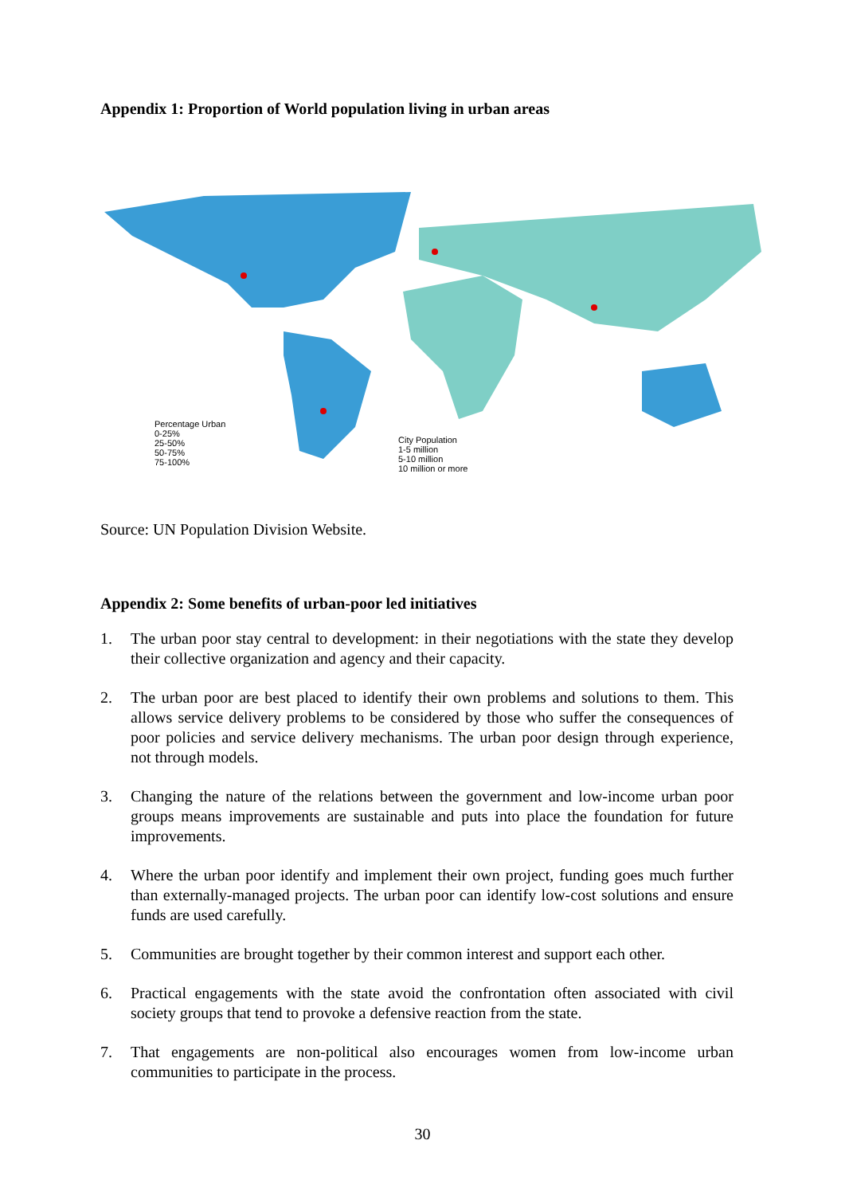Appendix 1: Proportion of World population living in urban areas
Percentage Urban
0-25%
25-50%
50-75%
75-100%
City Population
1-5 million
5-10 million
10 million or more
Source: UN Population Division Website.
Appendix 2: Some benefits of urban-poor led initiatives
1. The urban poor stay central to development: in their negotiations with the state they develop their collective organization and agency and their capacity.
2. The urban poor are best placed to identify their own problems and solutions to them. This allows service delivery problems to be considered by those who suffer the consequences of poor policies and service delivery mechanisms. The urban poor design through experience, not through models.
3. Changing the nature of the relations between the government and low-income urban poor groups means improvements are sustainable and puts into place the foundation for future improvements.
4. Where the urban poor identify and implement their own project, funding goes much further than externally-managed projects. The urban poor can identify low-cost solutions and ensure funds are used carefully.
5. Communities are brought together by their common interest and support each other.
6. Practical engagements with the state avoid the confrontation often associated with civil society groups that tend to provoke a defensive reaction from the state.
7. That engagements are non-political also encourages women from low-income urban communities to participate in the process.
30